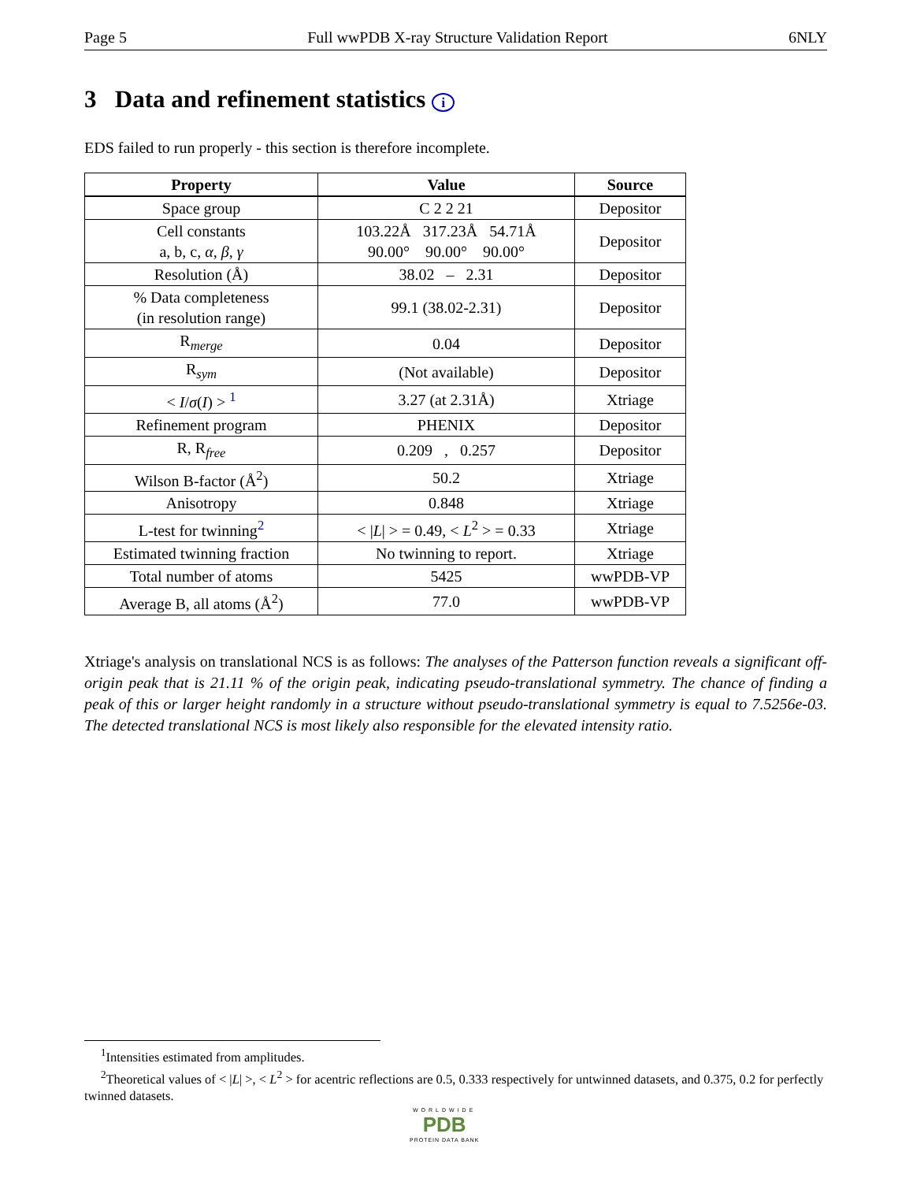Page 5 Full wwPDB X-ray Structure Validation Report 6NLY
3 Data and refinement statistics i
EDS failed to run properly - this section is therefore incomplete.
| Property | Value | Source |
| --- | --- | --- |
| Space group | C 2 2 21 | Depositor |
| Cell constants a, b, c, α , β , γ | 103.22Å 317.23Å 54.71Å 90.00° 90.00° 90.00° | Depositor |
| Resolution (Å) | 38.02 – 2.31 | Depositor |
| % Data completeness (in resolution range) | 99.1 (38.02-2.31) | Depositor |
| R<sub>merge</sub> | 0.04 | Depositor |
| R<sub>sym</sub> | (Not available) | Depositor |
| < I / σ ( I ) > <sup>1</sup> | 3.27 (at 2.31Å) | Xtriage |
| Refinement program | PHENIX | Depositor |
| R, R<sub>free</sub> | 0.209 , 0.257 | Depositor |
| Wilson B-factor (Å<sup>2</sup>) | 50.2 | Xtriage |
| Anisotropy | 0.848 | Xtriage |
| L-test for twinning<sup>2</sup> | < / L / > = 0.49, < L<sup>2</sup> > = 0.33 | Xtriage |
| Estimated twinning fraction | No twinning to report. | Xtriage |
| Total number of atoms | 5425 | wwPDB-VP |
| Average B, all atoms (Å<sup>2</sup>) | 77.0 | wwPDB-VP |
Xtriage's analysis on translational NCS is as follows: The analyses of the Patterson function reveals a significant off-origin peak that is 21.11 % of the origin peak, indicating pseudo-translational symmetry. The chance of finding a peak of this or larger height randomly in a structure without pseudo-translational symmetry is equal to 7.5256e-03. The detected translational NCS is most likely also responsible for the elevated intensity ratio.
<sup>1</sup> Intensities estimated from amplitudes.
<sup>2</sup> Theoretical values of < |L| >, < L<sup>2</sup> > for acentric reflections are 0.5, 0.333 respectively for untwinned datasets, and 0.375, 0.2 for perfectly twinned datasets.
WORLDWIDE
PDB
PROTEIN DATA BANK